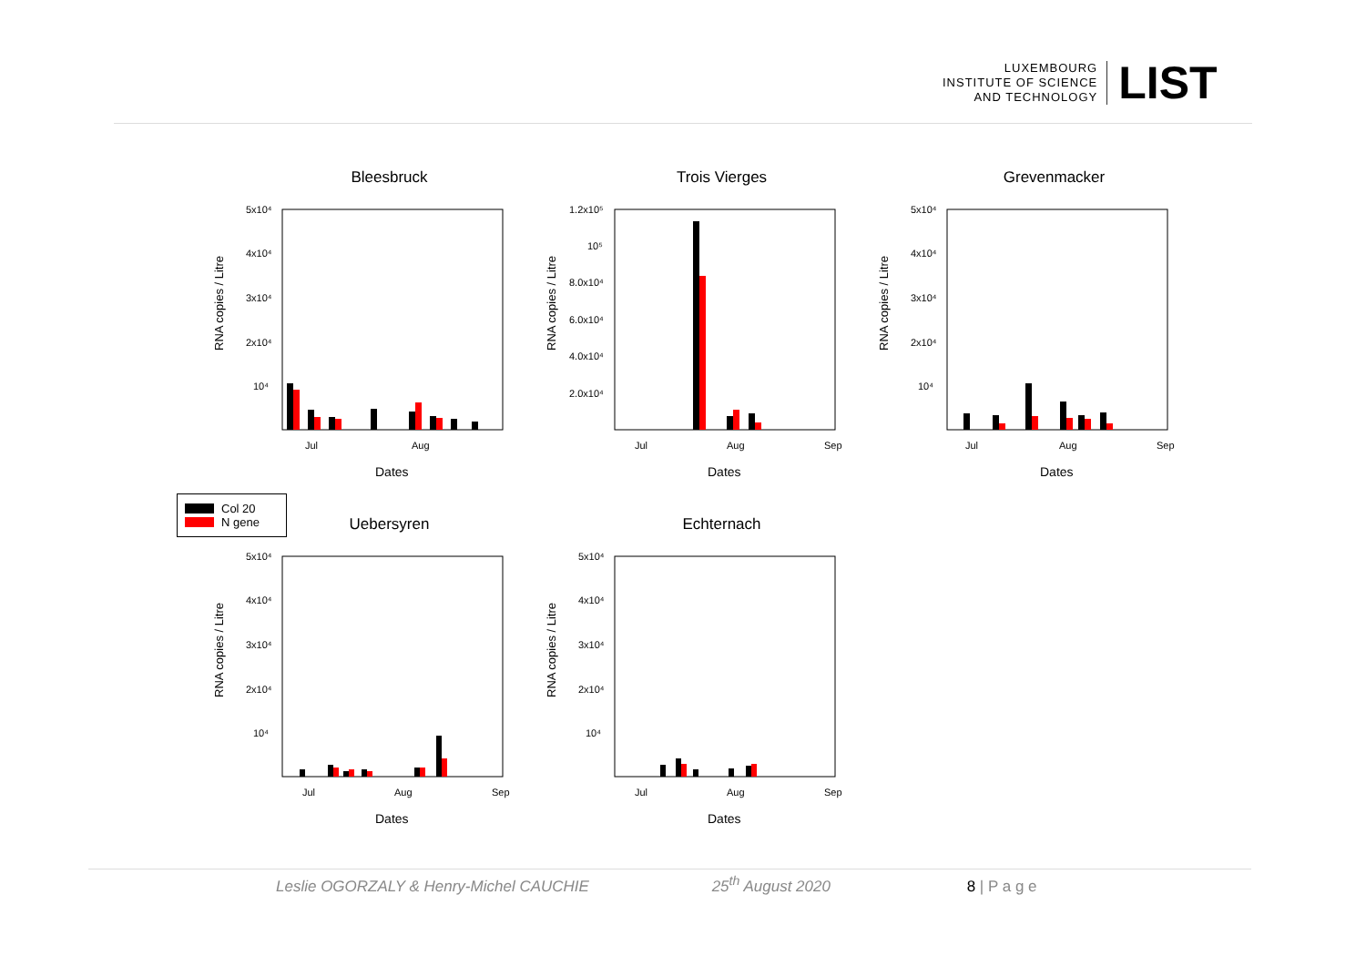LUXEMBOURG
INSTITUTE OF SCIENCE
AND TECHNOLOGY
LIST
Bleesbruck
RNA copies / Litre
5x10⁴
4x10⁴
3x10⁴
2x10⁴
10⁴
Jul
Aug
Dates
Trois Vierges
RNA copies / Litre
1.2x10⁵
10⁵
8.0x10⁴
6.0x10⁴
4.0x10⁴
2.0x10⁴
Jul
Aug
Sep
Dates
Grevenmacker
RNA copies / Litre
5x10⁴
4x10⁴
3x10⁴
2x10⁴
10⁴
Jul
Aug
Sep
Dates
Col 20
N gene
Uebersyren
RNA copies / Litre
5x10⁴
4x10⁴
3x10⁴
2x10⁴
10⁴
Jul
Aug
Sep
Dates
Echternach
RNA copies / Litre
5x10⁴
4x10⁴
3x10⁴
2x10⁴
10⁴
Jul
Aug
Sep
Dates
Leslie OGORZALY & Henry-Michel CAUCHIE 25<sup>th</sup> August 2020 8 | P a g e